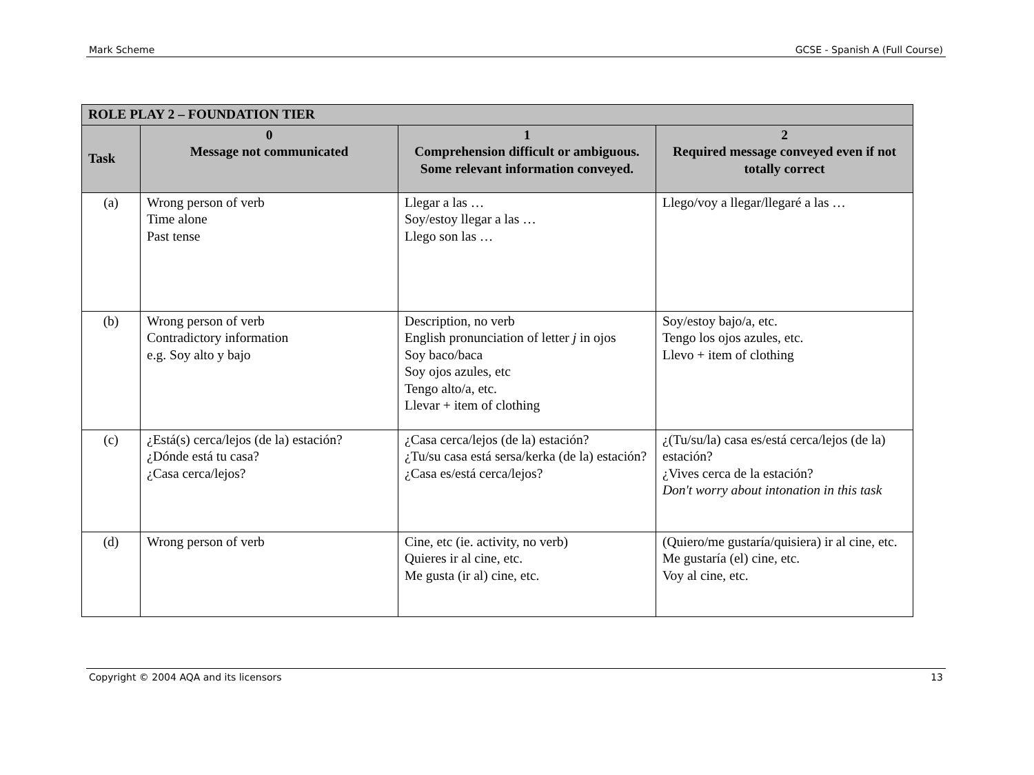Mark Scheme GCSE - Spanish A (Full Course)
| ROLE PLAY 2 – FOUNDATION TIER | | | |
| --- | --- | --- | --- |
| Task | 0 Message not communicated | 1 Comprehension difficult or ambiguous. Some relevant information conveyed. | 2 Required message conveyed even if not totally correct |
| (a) | Wrong person of verb Time alone Past tense | Llegar a las … Soy/estoy llegar a las … Llego son las … | Llego/voy a llegar/llegaré a las … |
| (b) | Wrong person of verb Contradictory information e.g. Soy alto y bajo | Description, no verb English pronunciation of letter j in ojos Soy baco/baca Soy ojos azules, etc Tengo alto/a, etc. Llevar + item of clothing | Soy/estoy bajo/a, etc. Tengo los ojos azules, etc. Llevo + item of clothing |
| (c) | ¿Está(s) cerca/lejos (de la) estación? ¿Dónde está tu casa? ¿Casa cerca/lejos? | ¿Casa cerca/lejos (de la) estación? ¿Tu/su casa está sersa/kerka (de la) estación? ¿Casa es/está cerca/lejos? | ¿(Tu/su/la) casa es/está cerca/lejos (de la) estación? ¿Vives cerca de la estación? Don't worry about intonation in this task |
| (d) | Wrong person of verb | Cine, etc (ie. activity, no verb) Quieres ir al cine, etc. Me gusta (ir al) cine, etc. | (Quiero/me gustaría/quisiera) ir al cine, etc. Me gustaría (el) cine, etc. Voy al cine, etc. |
Copyright © 2004 AQA and its licensors 13